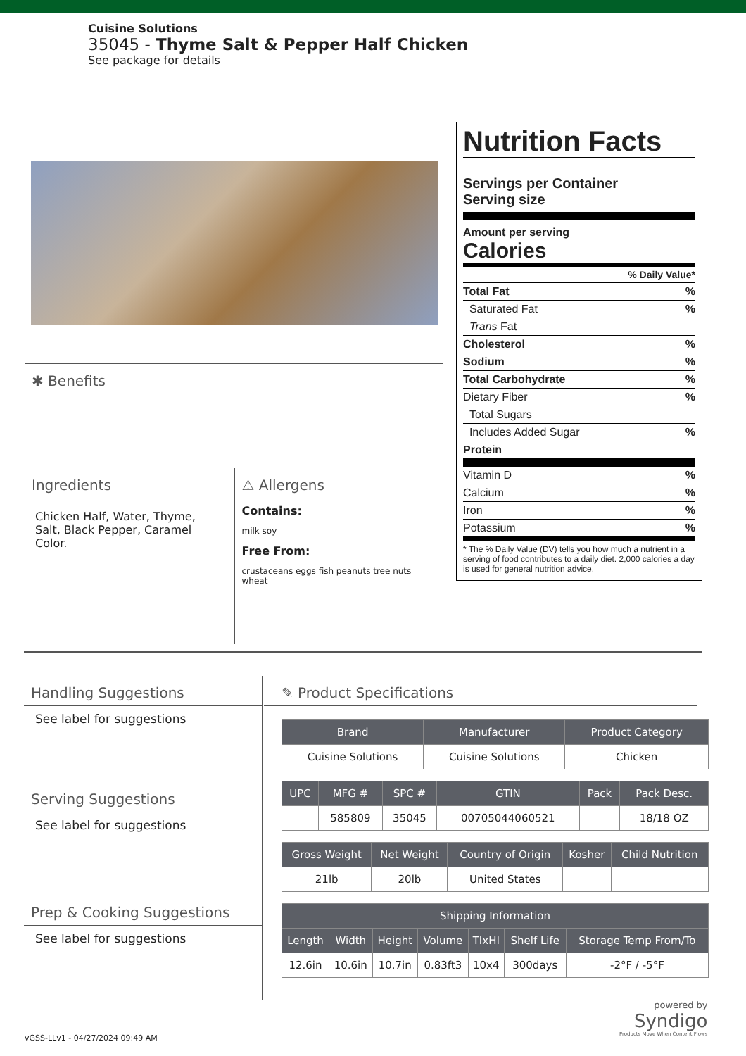Cuisine Solutions
35045 - Thyme Salt & Pepper Half Chicken
See package for details
✱ Benefits
Ingredients
Chicken Half, Water, Thyme, Salt, Black Pepper, Caramel Color.
⚠ Allergens
Contains:
milk soy
Free From:
crustaceans eggs fish peanuts tree nuts wheat
Nutrition Facts
Servings per Container
Serving size
Amount per serving
Calories
% Daily Value*
Total Fat%
Saturated Fat%
Trans Fat
Cholesterol%
Sodium%
Total Carbohydrate%
Dietary Fiber%
Total Sugars
Includes Added Sugar%
Protein
Vitamin D%
Calcium%
Iron%
Potassium%
* The % Daily Value (DV) tells you how much a nutrient in a serving of food contributes to a daily diet. 2,000 calories a day is used for general nutrition advice.
Handling Suggestions
See label for suggestions
Serving Suggestions
See label for suggestions
Prep & Cooking Suggestions
See label for suggestions
✎ Product Specifications
| Brand | Manufacturer | Product Category |
| --- | --- | --- |
| Cuisine Solutions | Cuisine Solutions | Chicken |
| UPC | MFG # | SPC # | GTIN | Pack | Pack Desc. |
| --- | --- | --- | --- | --- | --- |
| | 585809 | 35045 | 00705044060521 | | 18/18 OZ |
| Gross Weight | Net Weight | Country of Origin | Kosher | Child Nutrition |
| --- | --- | --- | --- | --- |
| 21lb | 20lb | United States | | |
| Shipping Information | | | | | | |
| --- | --- | --- | --- | --- | --- | --- |
| Length | Width | Height | Volume | TIxHI | Shelf Life | Storage Temp From/To |
| 12.6in | 10.6in | 10.7in | 0.83ft3 | 10x4 | 300days | -2°F / -5°F |
powered by
Syndigo
Products Move When Content Flows
vGSS-LLv1 - 04/27/2024 09:49 AM